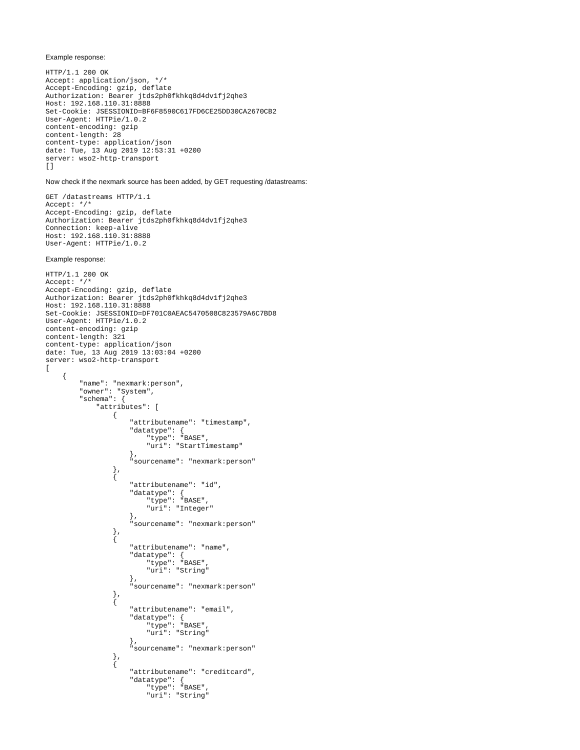Example response:
HTTP/1.1 200 OK
Accept: application/json, */*
Accept-Encoding: gzip, deflate
Authorization: Bearer jtds2ph0fkhkq8d4dv1fj2qhe3
Host: 192.168.110.31:8888
Set-Cookie: JSESSIONID=BF6F8590C617FD6CE25DD30CA2670CB2
User-Agent: HTTPie/1.0.2
content-encoding: gzip
content-length: 28
content-type: application/json
date: Tue, 13 Aug 2019 12:53:31 +0200
server: wso2-http-transport
[]
Now check if the nexmark source has been added, by GET requesting /datastreams:
GET /datastreams HTTP/1.1
Accept: */*
Accept-Encoding: gzip, deflate
Authorization: Bearer jtds2ph0fkhkq8d4dv1fj2qhe3
Connection: keep-alive
Host: 192.168.110.31:8888
User-Agent: HTTPie/1.0.2
Example response:
HTTP/1.1 200 OK
Accept: */*
Accept-Encoding: gzip, deflate
Authorization: Bearer jtds2ph0fkhkq8d4dv1fj2qhe3
Host: 192.168.110.31:8888
Set-Cookie: JSESSIONID=DF701C0AEAC5470508C823579A6C7BD8
User-Agent: HTTPie/1.0.2
content-encoding: gzip
content-length: 321
content-type: application/json
date: Tue, 13 Aug 2019 13:03:04 +0200
server: wso2-http-transport
[
    {
        "name": "nexmark:person",
        "owner": "System",
        "schema": {
            "attributes": [
                {
                    "attributename": "timestamp",
                    "datatype": {
                        "type": "BASE",
                        "uri": "StartTimestamp"
                    },
                    "sourcename": "nexmark:person"
                },
                {
                    "attributename": "id",
                    "datatype": {
                        "type": "BASE",
                        "uri": "Integer"
                    },
                    "sourcename": "nexmark:person"
                },
                {
                    "attributename": "name",
                    "datatype": {
                        "type": "BASE",
                        "uri": "String"
                    },
                    "sourcename": "nexmark:person"
                },
                {
                    "attributename": "email",
                    "datatype": {
                        "type": "BASE",
                        "uri": "String"
                    },
                    "sourcename": "nexmark:person"
                },
                {
                    "attributename": "creditcard",
                    "datatype": {
                        "type": "BASE",
                        "uri": "String"